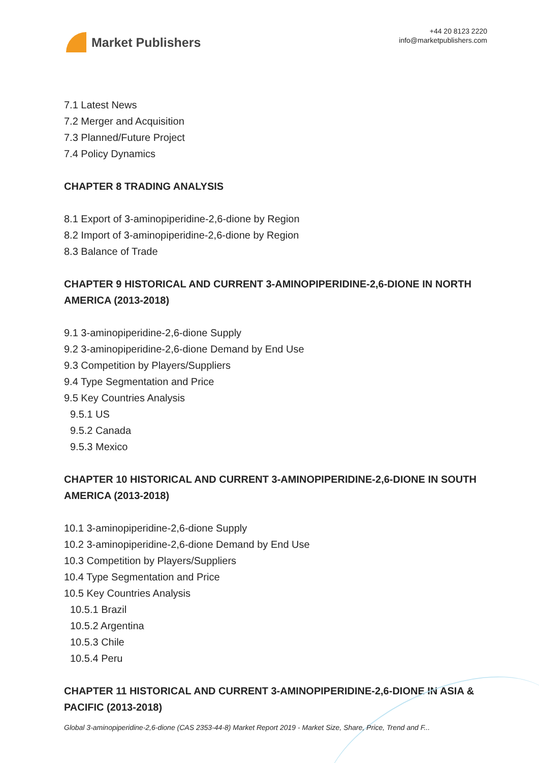Market Publishers
+44 20 8123 2220
info@marketpublishers.com
7.1 Latest News
7.2 Merger and Acquisition
7.3 Planned/Future Project
7.4 Policy Dynamics
CHAPTER 8 TRADING ANALYSIS
8.1 Export of 3-aminopiperidine-2,6-dione by Region
8.2 Import of 3-aminopiperidine-2,6-dione by Region
8.3 Balance of Trade
CHAPTER 9 HISTORICAL AND CURRENT 3-AMINOPIPERIDINE-2,6-DIONE IN NORTH AMERICA (2013-2018)
9.1 3-aminopiperidine-2,6-dione Supply
9.2 3-aminopiperidine-2,6-dione Demand by End Use
9.3 Competition by Players/Suppliers
9.4 Type Segmentation and Price
9.5 Key Countries Analysis
9.5.1 US
9.5.2 Canada
9.5.3 Mexico
CHAPTER 10 HISTORICAL AND CURRENT 3-AMINOPIPERIDINE-2,6-DIONE IN SOUTH AMERICA (2013-2018)
10.1 3-aminopiperidine-2,6-dione Supply
10.2 3-aminopiperidine-2,6-dione Demand by End Use
10.3 Competition by Players/Suppliers
10.4 Type Segmentation and Price
10.5 Key Countries Analysis
10.5.1 Brazil
10.5.2 Argentina
10.5.3 Chile
10.5.4 Peru
CHAPTER 11 HISTORICAL AND CURRENT 3-AMINOPIPERIDINE-2,6-DIONE IN ASIA & PACIFIC (2013-2018)
Global 3-aminopiperidine-2,6-dione (CAS 2353-44-8) Market Report 2019 - Market Size, Share, Price, Trend and F...